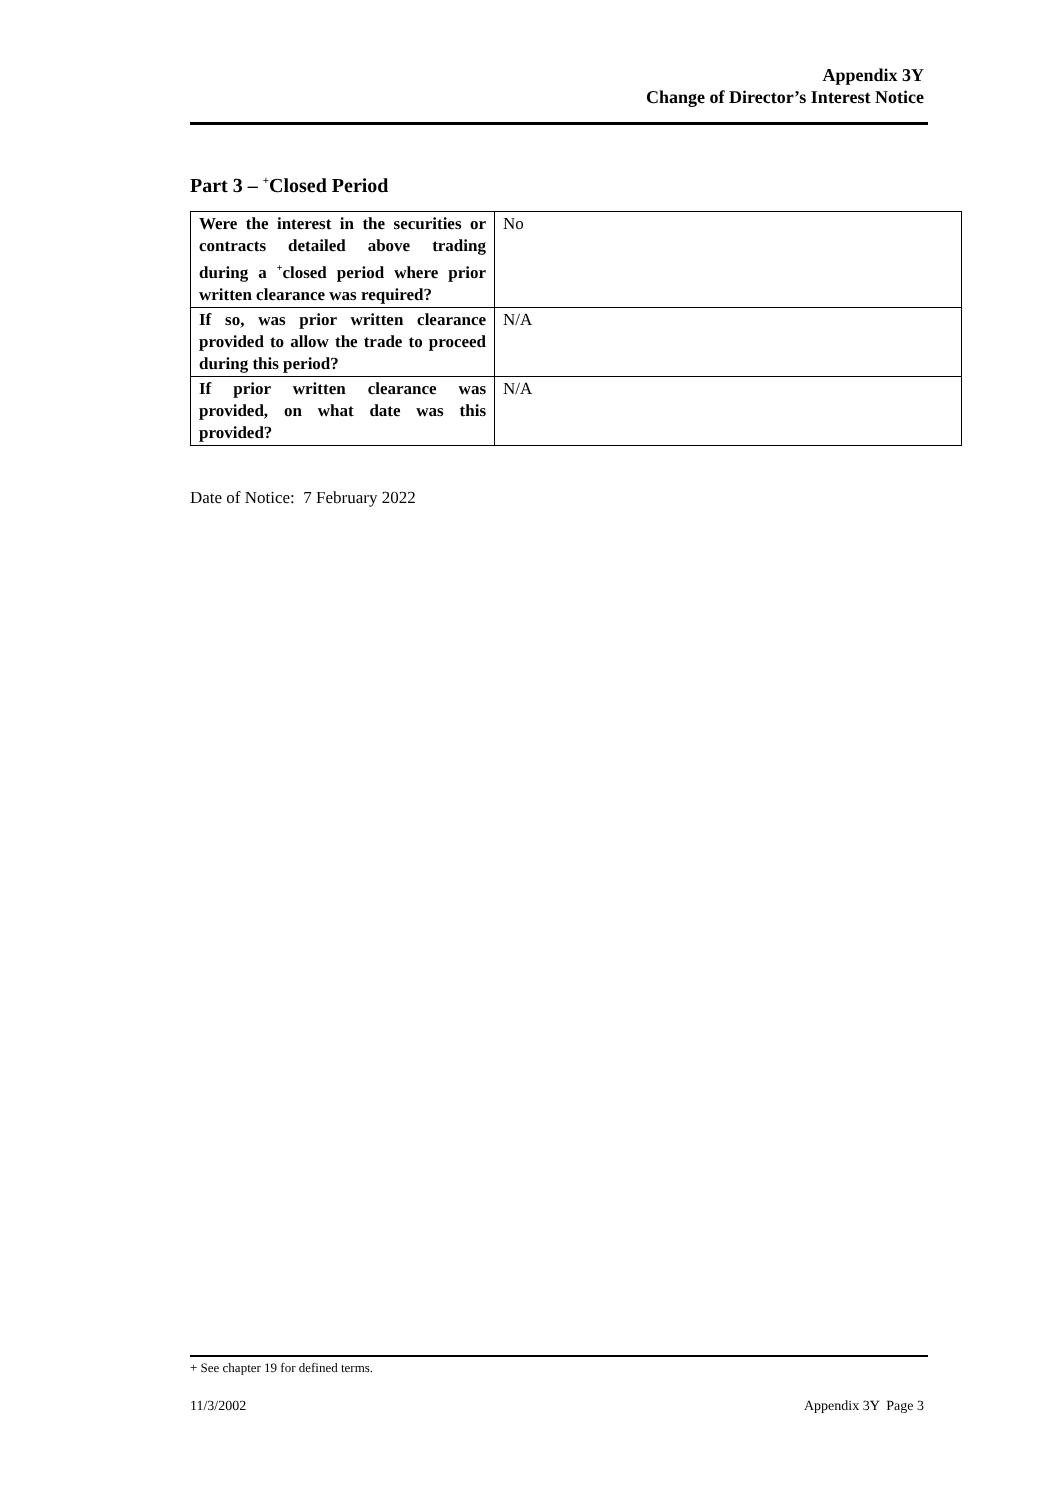Appendix 3Y
Change of Director’s Interest Notice
Part 3 – <sup>+</sup>Closed Period
| Were the interest in the securities or contracts detailed above trading during a <sup>+</sup>closed period where prior written clearance was required? | No |
| If so, was prior written clearance provided to allow the trade to proceed during this period? | N/A |
| If prior written clearance was provided, on what date was this provided? | N/A |
Date of Notice: 7 February 2022
+ See chapter 19 for defined terms.
11/3/2002 Appendix 3Y Page 3